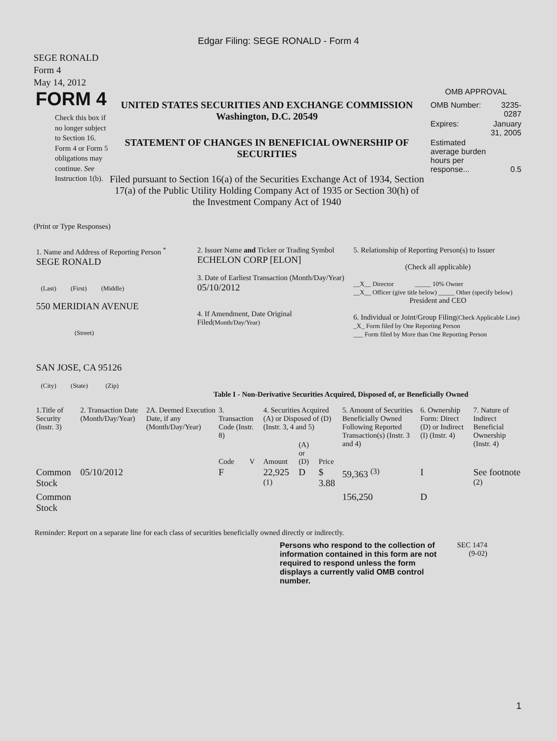Edgar Filing: SEGE RONALD - Form 4
SEGE RONALD
Form 4
May 14, 2012
FORM 4
Check this box if no longer subject to Section 16. Form 4 or Form 5 obligations may continue. See Instruction 1(b).
UNITED STATES SECURITIES AND EXCHANGE COMMISSION
Washington, D.C. 20549
STATEMENT OF CHANGES IN BENEFICIAL OWNERSHIP OF SECURITIES
Filed pursuant to Section 16(a) of the Securities Exchange Act of 1934, Section 17(a) of the Public Utility Holding Company Act of 1935 or Section 30(h) of the Investment Company Act of 1940
OMB APPROVAL
| OMB Number: | 3235-0287 |
| Expires: | January 31, 2005 |
| Estimated average burden hours per response... | 0.5 |
(Print or Type Responses)
| 1. Name and Address of Reporting Person <sup>*</sup> SEGE RONALD (Last) (First) (Middle) 550 MERIDIAN AVENUE (Street) SAN JOSE, CA 95126 (City) (State) (Zip) | 2. Issuer Name and Ticker or Trading Symbol ECHELON CORP [ELON] 3. Date of Earliest Transaction (Month/Day/Year) 05/10/2012 4. If Amendment, Date Original Filed (Month/Day/Year) | 5. Relationship of Reporting Person(s) to Issuer (Check all applicable) __X__ Director _____ 10% Owner __X__ Officer (give title below) _____ Other (specify below) President and CEO 6. Individual or Joint/Group Filing (Check Applicable Line) _X_ Form filed by One Reporting Person ___ Form filed by More than One Reporting Person |
Table I - Non-Derivative Securities Acquired, Disposed of, or Beneficially Owned
| 1.Title of Security (Instr. 3) | 2. Transaction Date (Month/Day/Year) | 2A. Deemed Execution Date, if any (Month/Day/Year) | 3. Transaction Code (Instr. 8) | | 4. Securities Acquired (A) or Disposed of (D) (Instr. 3, 4 and 5) | | | 5. Amount of Securities Beneficially Owned Following Reported Transaction(s) (Instr. 3 and 4) | 6. Ownership Form: Direct (D) or Indirect (I) (Instr. 4) | 7. Nature of Indirect Beneficial Ownership (Instr. 4) |
| --- | --- | --- | --- | --- | --- | --- | --- | --- | --- | --- |
| | | | Code | V | Amount | (A) or (D) | Price | | | |
| Common Stock | 05/10/2012 | | F | | 22,925 <sup>(1)</sup> | D | $ 3.88 | 59,363 <sup>(3)</sup> | I | See footnote <sup>(2)</sup> |
| Common Stock | | | | | | | | 156,250 | D | |
Reminder: Report on a separate line for each class of securities beneficially owned directly or indirectly.
Persons who respond to the collection of information contained in this form are not required to respond unless the form displays a currently valid OMB control number.
SEC 1474
(9-02)
1